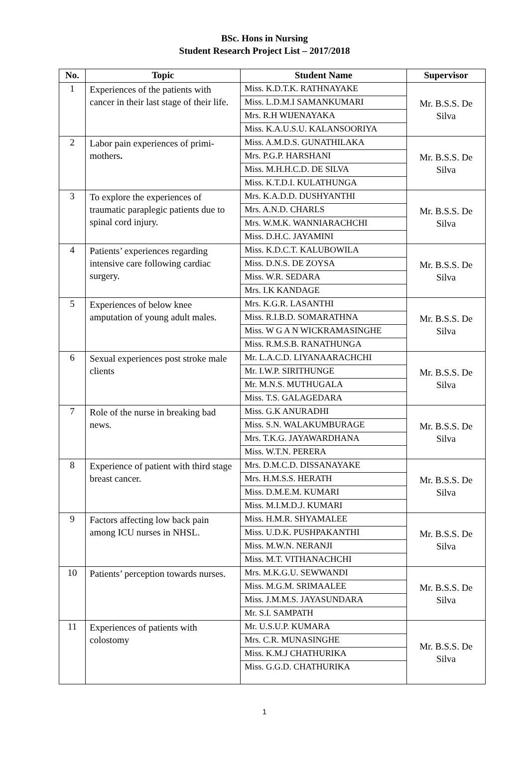BSc. Hons in Nursing
Student Research Project List – 2017/2018
| No. | Topic | Student Name | Supervisor |
| --- | --- | --- | --- |
| 1 | Experiences of the patients with cancer in their last stage of their life. | Miss. K.D.T.K. RATHNAYAKE | Mr. B.S.S. De Silva |
| | | Miss. L.D.M.I SAMANKUMARI | |
| | | Mrs. R.H WIJENAYAKA | |
| | | Miss. K.A.U.S.U. KALANSOORIYA | |
| 2 | Labor pain experiences of primi-mothers . | Miss. A.M.D.S. GUNATHILAKA | Mr. B.S.S. De Silva |
| | | Mrs. P.G.P. HARSHANI | |
| | | Miss. M.H.H.C.D. DE SILVA | |
| | | Miss. K.T.D.I. KULATHUNGA | |
| 3 | To explore the experiences of traumatic paraplegic patients due to spinal cord injury. | Mrs. K.A.D.D. DUSHYANTHI | Mr. B.S.S. De Silva |
| | | Mrs. A.N.D. CHARLS | |
| | | Mrs. W.M.K. WANNIARACHCHI | |
| | | Miss. D.H.C. JAYAMINI | |
| 4 | Patients’ experiences regarding intensive care following cardiac surgery. | Miss. K.D.C.T. KALUBOWILA | Mr. B.S.S. De Silva |
| | | Miss. D.N.S. DE ZOYSA | |
| | | Miss. W.R. SEDARA | |
| | | Mrs. I.K KANDAGE | |
| 5 | Experiences of below knee amputation of young adult males. | Mrs. K.G.R. LASANTHI | Mr. B.S.S. De Silva |
| | | Miss. R.I.B.D. SOMARATHNA | |
| | | Miss. W G A N WICKRAMASINGHE | |
| | | Miss. R.M.S.B. RANATHUNGA | |
| 6 | Sexual experiences post stroke male clients | Mr. L.A.C.D. LIYANAARACHCHI | Mr. B.S.S. De Silva |
| | | Mr. I.W.P. SIRITHUNGE | |
| | | Mr. M.N.S. MUTHUGALA | |
| | | Miss. T.S. GALAGEDARA | |
| 7 | Role of the nurse in breaking bad news. | Miss. G.K ANURADHI | Mr. B.S.S. De Silva |
| | | Miss. S.N. WALAKUMBURAGE | |
| | | Mrs. T.K.G. JAYAWARDHANA | |
| | | Miss. W.T.N. PERERA | |
| 8 | Experience of patient with third stage breast cancer. | Mrs. D.M.C.D. DISSANAYAKE | Mr. B.S.S. De Silva |
| | | Mrs. H.M.S.S. HERATH | |
| | | Miss. D.M.E.M. KUMARI | |
| | | Miss. M.I.M.D.J. KUMARI | |
| 9 | Factors affecting low back pain among ICU nurses in NHSL. | Miss. H.M.R. SHYAMALEE | Mr. B.S.S. De Silva |
| | | Miss. U.D.K. PUSHPAKANTHI | |
| | | Miss. M.W.N. NERANJI | |
| | | Miss. M.T. VITHANACHCHI | |
| 10 | Patients’ perception towards nurses. | Mrs. M.K.G.U. SEWWANDI | Mr. B.S.S. De Silva |
| | | Miss. M.G.M. SRIMAALEE | |
| | | Miss. J.M.M.S. JAYASUNDARA | |
| | | Mr. S.I. SAMPATH | |
| 11 | Experiences of patients with colostomy | Mr. U.S.U.P. KUMARA | Mr. B.S.S. De Silva |
| | | Mrs. C.R. MUNASINGHE | |
| | | Miss. K.M.J CHATHURIKA | |
| | | Miss. G.G.D. CHATHURIKA | |
1